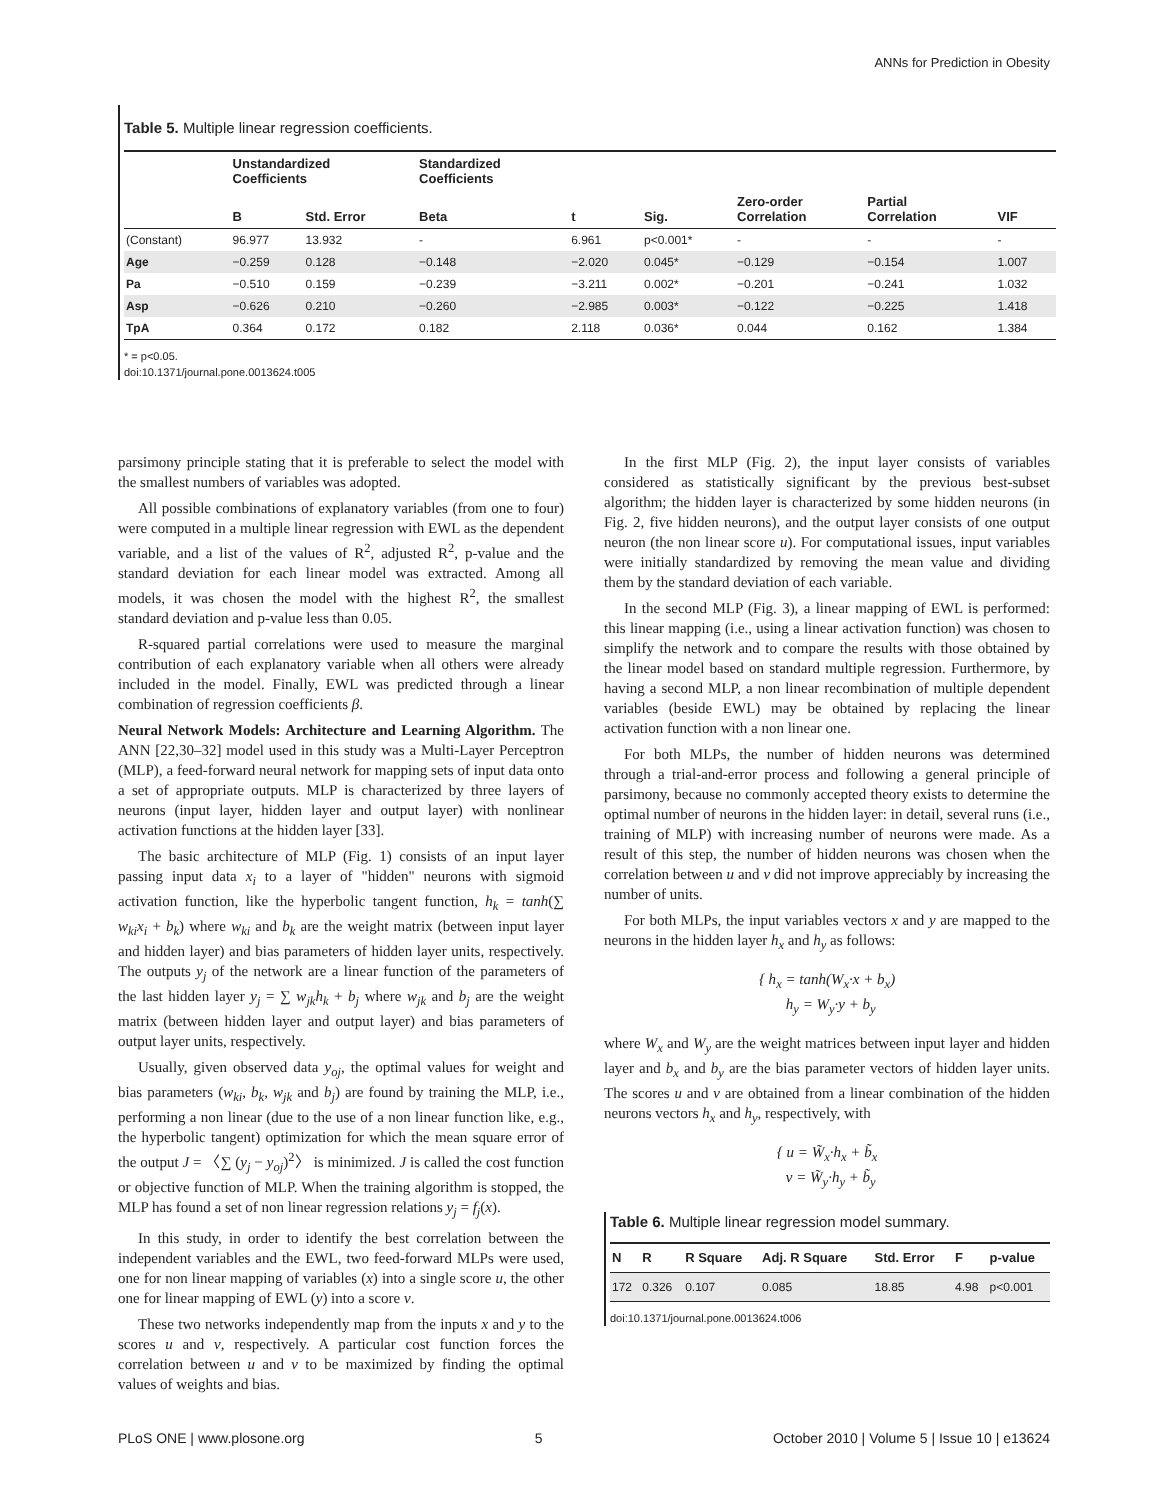ANNs for Prediction in Obesity
Table 5. Multiple linear regression coefficients.
| | Unstandardized Coefficients | | Standardized Coefficients | | | | | |
| --- | --- | --- | --- | --- | --- | --- | --- | --- |
| | B | Std. Error | Beta | t | Sig. | Zero-order Correlation | Partial Correlation | VIF |
| (Constant) | 96.977 | 13.932 | - | 6.961 | p<0.001* | - | - | - |
| Age | −0.259 | 0.128 | −0.148 | −2.020 | 0.045* | −0.129 | −0.154 | 1.007 |
| Pa | −0.510 | 0.159 | −0.239 | −3.211 | 0.002* | −0.201 | −0.241 | 1.032 |
| Asp | −0.626 | 0.210 | −0.260 | −2.985 | 0.003* | −0.122 | −0.225 | 1.418 |
| TpA | 0.364 | 0.172 | 0.182 | 2.118 | 0.036* | 0.044 | 0.162 | 1.384 |
* = p<0.05.
doi:10.1371/journal.pone.0013624.t005
parsimony principle stating that it is preferable to select the model with the smallest numbers of variables was adopted.
All possible combinations of explanatory variables (from one to four) were computed in a multiple linear regression with EWL as the dependent variable, and a list of the values of R<sup>2</sup>, adjusted R<sup>2</sup>, p-value and the standard deviation for each linear model was extracted. Among all models, it was chosen the model with the highest R<sup>2</sup>, the smallest standard deviation and p-value less than 0.05.
R-squared partial correlations were used to measure the marginal contribution of each explanatory variable when all others were already included in the model. Finally, EWL was predicted through a linear combination of regression coefficients β.
Neural Network Models: Architecture and Learning Algorithm. The ANN [22,30–32] model used in this study was a Multi-Layer Perceptron (MLP), a feed-forward neural network for mapping sets of input data onto a set of appropriate outputs. MLP is characterized by three layers of neurons (input layer, hidden layer and output layer) with nonlinear activation functions at the hidden layer [33].
The basic architecture of MLP (Fig. 1) consists of an input layer passing input data x<sub>i</sub> to a layer of "hidden" neurons with sigmoid activation function, like the hyperbolic tangent function, h<sub>k</sub> = tanh(∑ w<sub>ki</sub>x<sub>i</sub> + b<sub>k</sub>) where w<sub>ki</sub> and b<sub>k</sub> are the weight matrix (between input layer and hidden layer) and bias parameters of hidden layer units, respectively. The outputs y<sub>j</sub> of the network are a linear function of the parameters of the last hidden layer y<sub>j</sub> = ∑ w<sub>jk</sub>h<sub>k</sub> + b<sub>j</sub> where w<sub>jk</sub> and b<sub>j</sub> are the weight matrix (between hidden layer and output layer) and bias parameters of output layer units, respectively.
Usually, given observed data y<sub>oj</sub>, the optimal values for weight and bias parameters (w<sub>ki</sub>, b<sub>k</sub>, w<sub>jk</sub> and b<sub>j</sub>) are found by training the MLP, i.e., performing a non linear (due to the use of a non linear function like, e.g., the hyperbolic tangent) optimization for which the mean square error of the output J = 〈∑ (y<sub>j</sub> − y<sub>oj</sub>)<sup>2</sup>〉 is minimized. J is called the cost function or objective function of MLP. When the training algorithm is stopped, the MLP has found a set of non linear regression relations y<sub>j</sub> = f<sub>j</sub>(x).
In this study, in order to identify the best correlation between the independent variables and the EWL, two feed-forward MLPs were used, one for non linear mapping of variables (x) into a single score u, the other one for linear mapping of EWL (y) into a score v.
These two networks independently map from the inputs x and y to the scores u and v, respectively. A particular cost function forces the correlation between u and v to be maximized by finding the optimal values of weights and bias.
In the first MLP (Fig. 2), the input layer consists of variables considered as statistically significant by the previous best-subset algorithm; the hidden layer is characterized by some hidden neurons (in Fig. 2, five hidden neurons), and the output layer consists of one output neuron (the non linear score u). For computational issues, input variables were initially standardized by removing the mean value and dividing them by the standard deviation of each variable.
In the second MLP (Fig. 3), a linear mapping of EWL is performed: this linear mapping (i.e., using a linear activation function) was chosen to simplify the network and to compare the results with those obtained by the linear model based on standard multiple regression. Furthermore, by having a second MLP, a non linear recombination of multiple dependent variables (beside EWL) may be obtained by replacing the linear activation function with a non linear one.
For both MLPs, the number of hidden neurons was determined through a trial-and-error process and following a general principle of parsimony, because no commonly accepted theory exists to determine the optimal number of neurons in the hidden layer: in detail, several runs (i.e., training of MLP) with increasing number of neurons were made. As a result of this step, the number of hidden neurons was chosen when the correlation between u and v did not improve appreciably by increasing the number of units.
For both MLPs, the input variables vectors x and y are mapped to the neurons in the hidden layer h<sub>x</sub> and h<sub>y</sub> as follows:
{ h<sub>x</sub> = tanh(W<sub>x</sub>·x + b<sub>x</sub>)
h<sub>y</sub> = W<sub>y</sub>·y + b<sub>y</sub>
where W<sub>x</sub> and W<sub>y</sub> are the weight matrices between input layer and hidden layer and b<sub>x</sub> and b<sub>y</sub> are the bias parameter vectors of hidden layer units. The scores u and v are obtained from a linear combination of the hidden neurons vectors h<sub>x</sub> and h<sub>y</sub>, respectively, with
{ u = W̃<sub>x</sub>·h<sub>x</sub> + b̃<sub>x</sub>
v = W̃<sub>y</sub>·h<sub>y</sub> + b̃<sub>y</sub>
Table 6. Multiple linear regression model summary.
| N | R | R Square | Adj. R Square | Std. Error | F | p-value |
| --- | --- | --- | --- | --- | --- | --- |
| 172 | 0.326 | 0.107 | 0.085 | 18.85 | 4.98 | p<0.001 |
doi:10.1371/journal.pone.0013624.t006
PLoS ONE | www.plosone.org 5 October 2010 | Volume 5 | Issue 10 | e13624